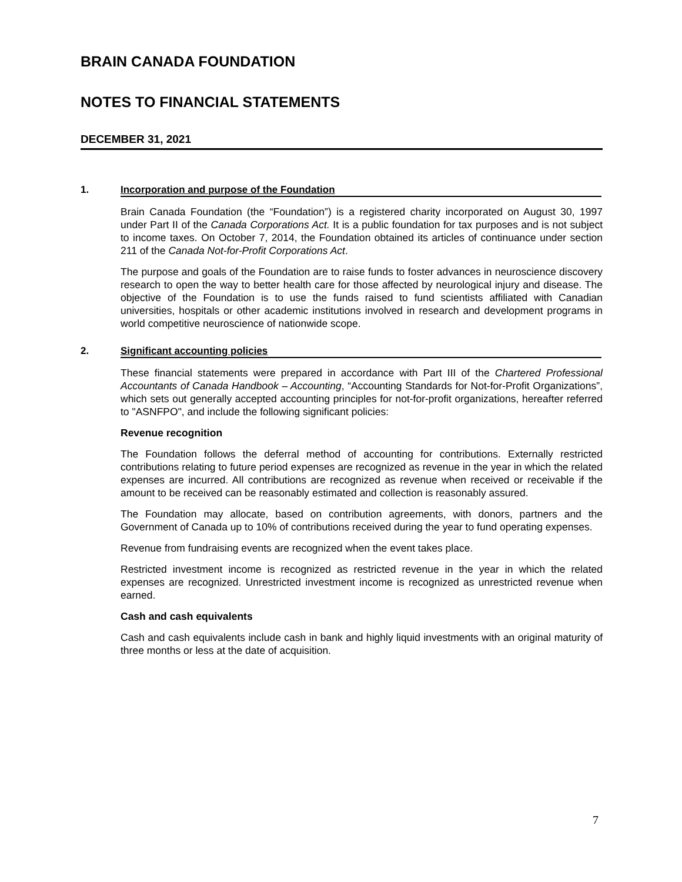BRAIN CANADA FOUNDATION
NOTES TO FINANCIAL STATEMENTS
DECEMBER 31, 2021
1. Incorporation and purpose of the Foundation
Brain Canada Foundation (the “Foundation”) is a registered charity incorporated on August 30, 1997 under Part II of the Canada Corporations Act. It is a public foundation for tax purposes and is not subject to income taxes. On October 7, 2014, the Foundation obtained its articles of continuance under section 211 of the Canada Not-for-Profit Corporations Act.
The purpose and goals of the Foundation are to raise funds to foster advances in neuroscience discovery research to open the way to better health care for those affected by neurological injury and disease. The objective of the Foundation is to use the funds raised to fund scientists affiliated with Canadian universities, hospitals or other academic institutions involved in research and development programs in world competitive neuroscience of nationwide scope.
2. Significant accounting policies
These financial statements were prepared in accordance with Part III of the Chartered Professional Accountants of Canada Handbook – Accounting, “Accounting Standards for Not-for-Profit Organizations”, which sets out generally accepted accounting principles for not-for-profit organizations, hereafter referred to "ASNFPO", and include the following significant policies:
Revenue recognition
The Foundation follows the deferral method of accounting for contributions. Externally restricted contributions relating to future period expenses are recognized as revenue in the year in which the related expenses are incurred. All contributions are recognized as revenue when received or receivable if the amount to be received can be reasonably estimated and collection is reasonably assured.
The Foundation may allocate, based on contribution agreements, with donors, partners and the Government of Canada up to 10% of contributions received during the year to fund operating expenses.
Revenue from fundraising events are recognized when the event takes place.
Restricted investment income is recognized as restricted revenue in the year in which the related expenses are recognized. Unrestricted investment income is recognized as unrestricted revenue when earned.
Cash and cash equivalents
Cash and cash equivalents include cash in bank and highly liquid investments with an original maturity of three months or less at the date of acquisition.
7